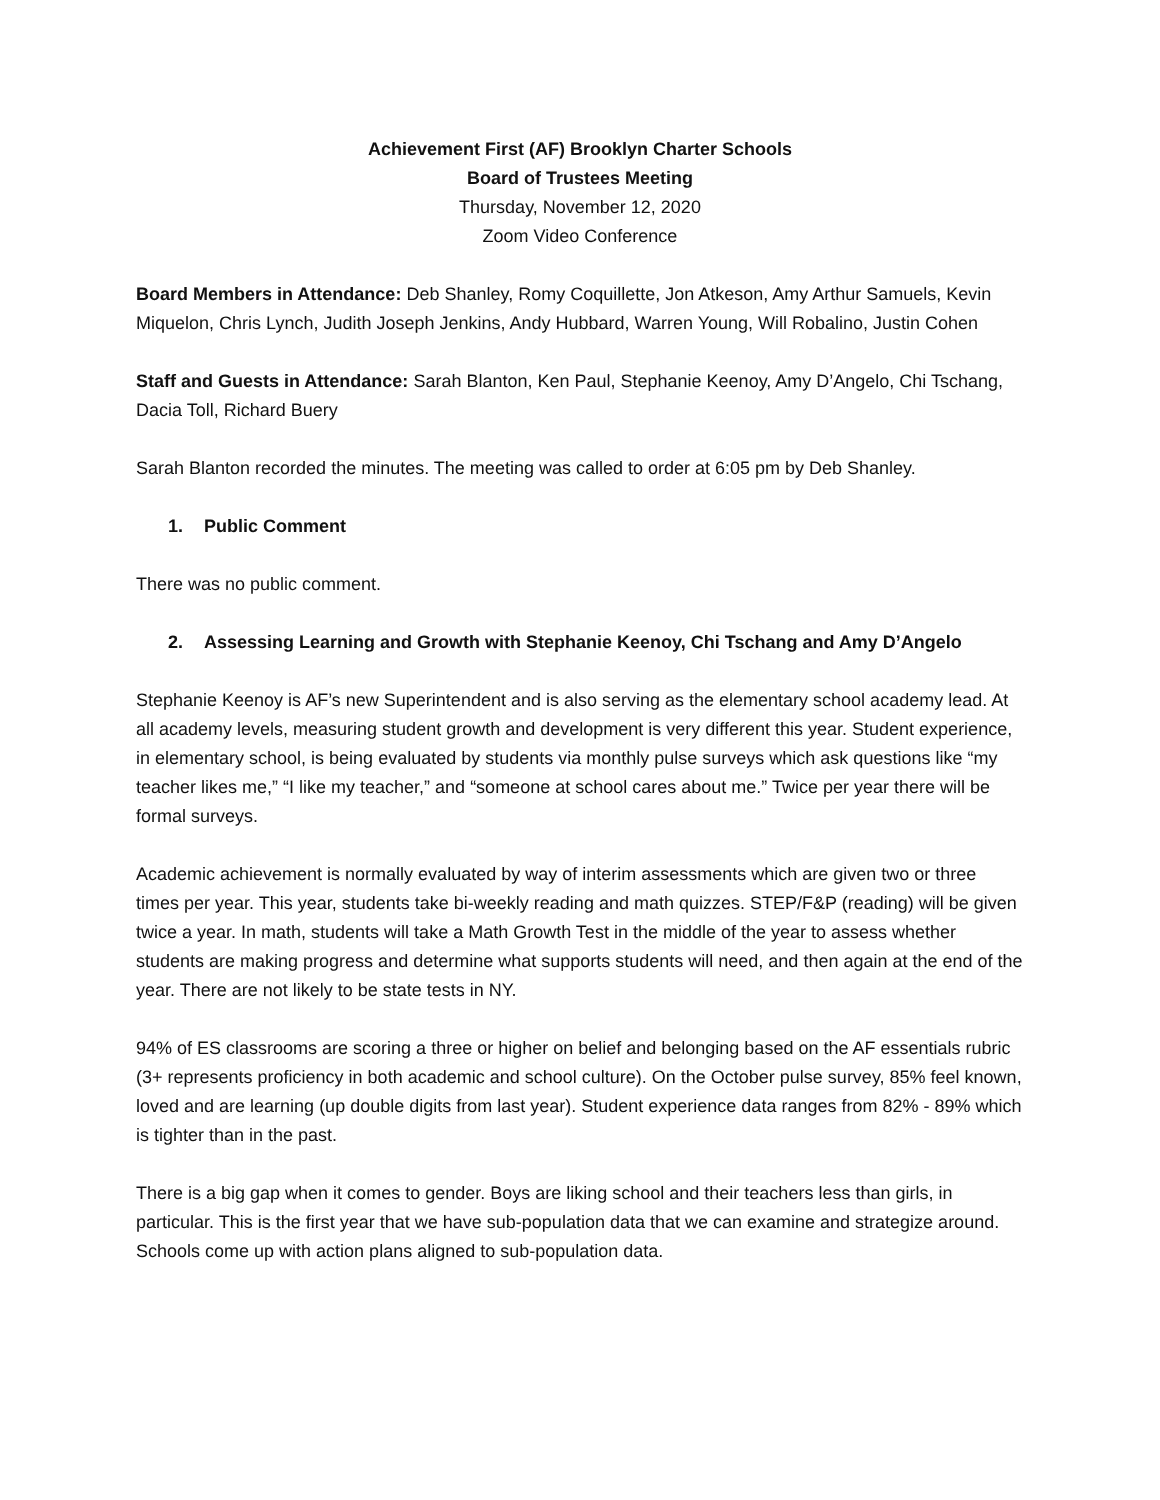Achievement First (AF) Brooklyn Charter Schools
Board of Trustees Meeting
Thursday, November 12, 2020
Zoom Video Conference
Board Members in Attendance: Deb Shanley, Romy Coquillette, Jon Atkeson, Amy Arthur Samuels, Kevin Miquelon, Chris Lynch, Judith Joseph Jenkins, Andy Hubbard, Warren Young, Will Robalino, Justin Cohen
Staff and Guests in Attendance: Sarah Blanton, Ken Paul, Stephanie Keenoy, Amy D’Angelo, Chi Tschang, Dacia Toll, Richard Buery
Sarah Blanton recorded the minutes. The meeting was called to order at 6:05 pm by Deb Shanley.
1. Public Comment
There was no public comment.
2. Assessing Learning and Growth with Stephanie Keenoy, Chi Tschang and Amy D’Angelo
Stephanie Keenoy is AF’s new Superintendent and is also serving as the elementary school academy lead. At all academy levels, measuring student growth and development is very different this year. Student experience, in elementary school, is being evaluated by students via monthly pulse surveys which ask questions like “my teacher likes me,” “I like my teacher,” and “someone at school cares about me.” Twice per year there will be formal surveys.
Academic achievement is normally evaluated by way of interim assessments which are given two or three times per year. This year, students take bi-weekly reading and math quizzes. STEP/F&P (reading) will be given twice a year. In math, students will take a Math Growth Test in the middle of the year to assess whether students are making progress and determine what supports students will need, and then again at the end of the year. There are not likely to be state tests in NY.
94% of ES classrooms are scoring a three or higher on belief and belonging based on the AF essentials rubric (3+ represents proficiency in both academic and school culture). On the October pulse survey, 85% feel known, loved and are learning (up double digits from last year). Student experience data ranges from 82% - 89% which is tighter than in the past.
There is a big gap when it comes to gender. Boys are liking school and their teachers less than girls, in particular. This is the first year that we have sub-population data that we can examine and strategize around. Schools come up with action plans aligned to sub-population data.